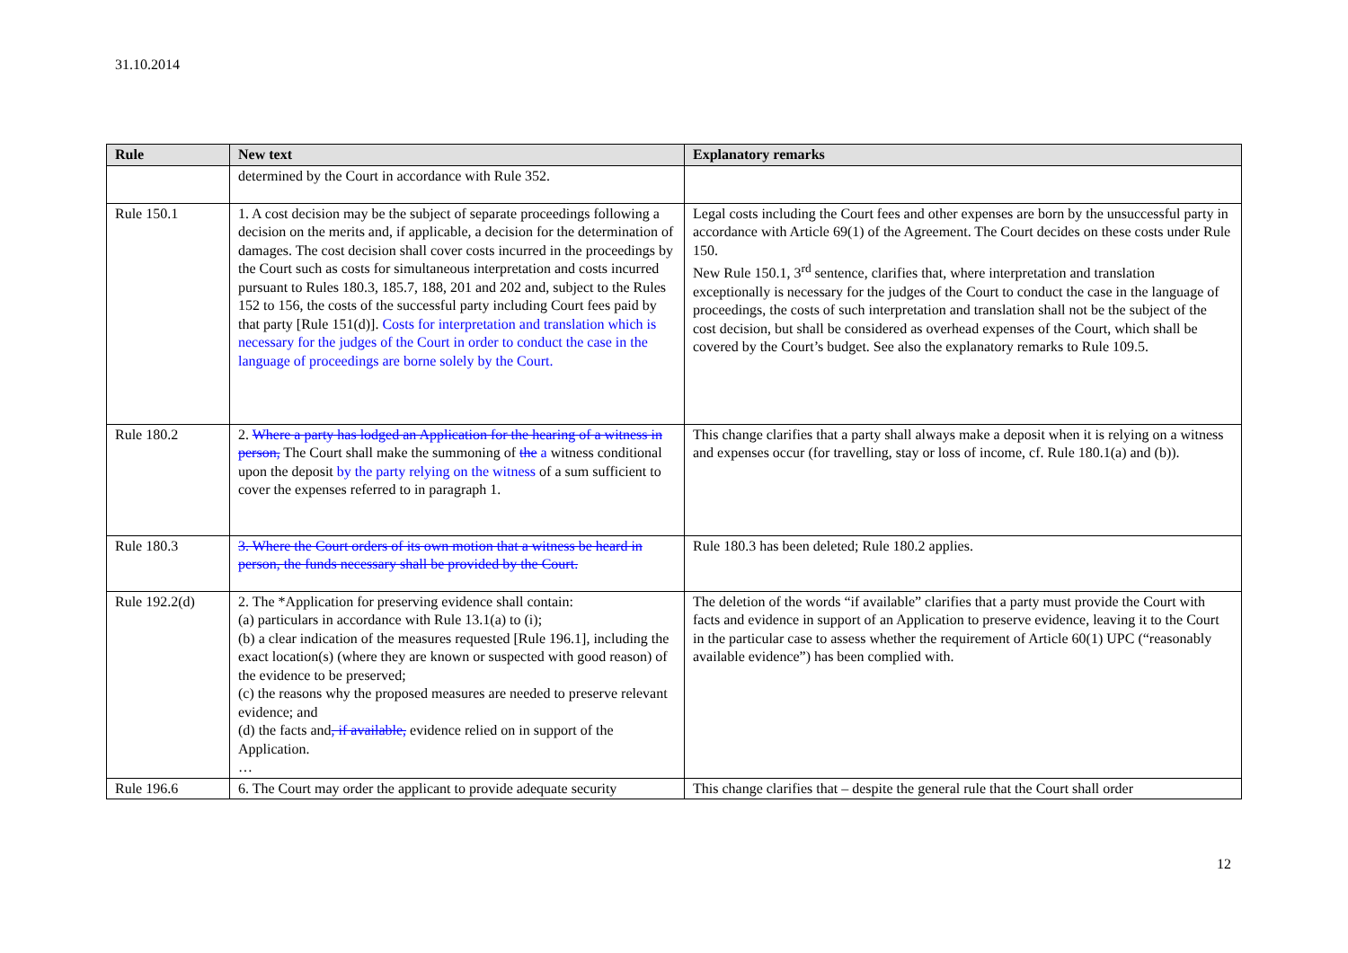31.10.2014
| Rule | New text | Explanatory remarks |
| --- | --- | --- |
| | determined by the Court in accordance with Rule 352. | |
| Rule 150.1 | 1. A cost decision may be the subject of separate proceedings following a decision on the merits and, if applicable, a decision for the determination of damages. The cost decision shall cover costs incurred in the proceedings by the Court such as costs for simultaneous interpretation and costs incurred pursuant to Rules 180.3, 185.7, 188, 201 and 202 and, subject to the Rules 152 to 156, the costs of the successful party including Court fees paid by that party [Rule 151(d)]. Costs for interpretation and translation which is necessary for the judges of the Court in order to conduct the case in the language of proceedings are borne solely by the Court. | Legal costs including the Court fees and other expenses are born by the unsuccessful party in accordance with Article 69(1) of the Agreement. The Court decides on these costs under Rule 150. New Rule 150.1, 3<sup>rd</sup> sentence, clarifies that, where interpretation and translation exceptionally is necessary for the judges of the Court to conduct the case in the language of proceedings, the costs of such interpretation and translation shall not be the subject of the cost decision, but shall be considered as overhead expenses of the Court, which shall be covered by the Court’s budget. See also the explanatory remarks to Rule 109.5. |
| Rule 180.2 | 2. Where a party has lodged an Application for the hearing of a witness in person, The Court shall make the summoning of the a witness conditional upon the deposit by the party relying on the witness of a sum sufficient to cover the expenses referred to in paragraph 1. | This change clarifies that a party shall always make a deposit when it is relying on a witness and expenses occur (for travelling, stay or loss of income, cf. Rule 180.1(a) and (b)). |
| Rule 180.3 | 3. Where the Court orders of its own motion that a witness be heard in person, the funds necessary shall be provided by the Court. | Rule 180.3 has been deleted; Rule 180.2 applies. |
| Rule 192.2(d) | 2. The *Application for preserving evidence shall contain: (a) particulars in accordance with Rule 13.1(a) to (i); (b) a clear indication of the measures requested [Rule 196.1], including the exact location(s) (where they are known or suspected with good reason) of the evidence to be preserved; (c) the reasons why the proposed measures are needed to preserve relevant evidence; and (d) the facts and , if available, evidence relied on in support of the Application. … | The deletion of the words “if available” clarifies that a party must provide the Court with facts and evidence in support of an Application to preserve evidence, leaving it to the Court in the particular case to assess whether the requirement of Article 60(1) UPC (“reasonably available evidence”) has been complied with. |
| Rule 196.6 | 6. The Court may order the applicant to provide adequate security | This change clarifies that – despite the general rule that the Court shall order |
12